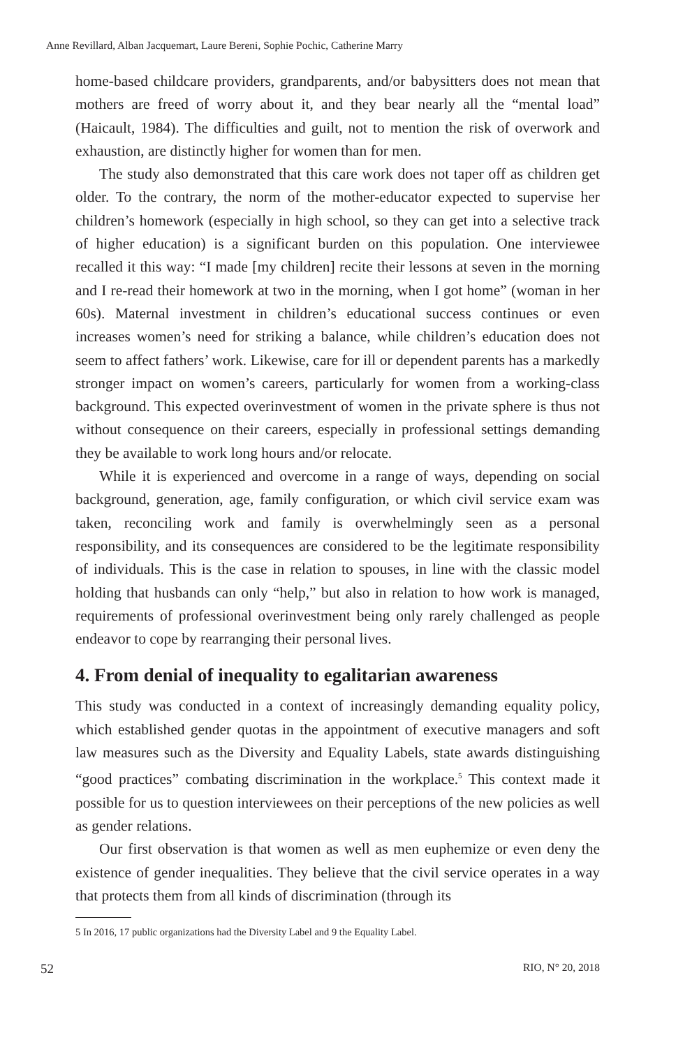Anne Revillard, Alban Jacquemart, Laure Bereni, Sophie Pochic, Catherine Marry
home-based childcare providers, grandparents, and/or babysitters does not mean that mothers are freed of worry about it, and they bear nearly all the “mental load” (Haicault, 1984). The difficulties and guilt, not to mention the risk of overwork and exhaustion, are distinctly higher for women than for men.
The study also demonstrated that this care work does not taper off as children get older. To the contrary, the norm of the mother-educator expected to supervise her children’s homework (especially in high school, so they can get into a selective track of higher education) is a significant burden on this population. One interviewee recalled it this way: “I made [my children] recite their lessons at seven in the morning and I re-read their homework at two in the morning, when I got home” (woman in her 60s). Maternal investment in children’s educational success continues or even increases women’s need for striking a balance, while children’s education does not seem to affect fathers’ work. Likewise, care for ill or dependent parents has a markedly stronger impact on women’s careers, particularly for women from a working-class background. This expected overinvestment of women in the private sphere is thus not without consequence on their careers, especially in professional settings demanding they be available to work long hours and/or relocate.
While it is experienced and overcome in a range of ways, depending on social background, generation, age, family configuration, or which civil service exam was taken, reconciling work and family is overwhelmingly seen as a personal responsibility, and its consequences are considered to be the legitimate responsibility of individuals. This is the case in relation to spouses, in line with the classic model holding that husbands can only “help,” but also in relation to how work is managed, requirements of professional overinvestment being only rarely challenged as people endeavor to cope by rearranging their personal lives.
4. From denial of inequality to egalitarian awareness
This study was conducted in a context of increasingly demanding equality policy, which established gender quotas in the appointment of executive managers and soft law measures such as the Diversity and Equality Labels, state awards distinguishing “good practices” combating discrimination in the workplace.<sup>5</sup> This context made it possible for us to question interviewees on their perceptions of the new policies as well as gender relations.
Our first observation is that women as well as men euphemize or even deny the existence of gender inequalities. They believe that the civil service operates in a way that protects them from all kinds of discrimination (through its
5 In 2016, 17 public organizations had the Diversity Label and 9 the Equality Label.
52 RIO, N° 20, 2018